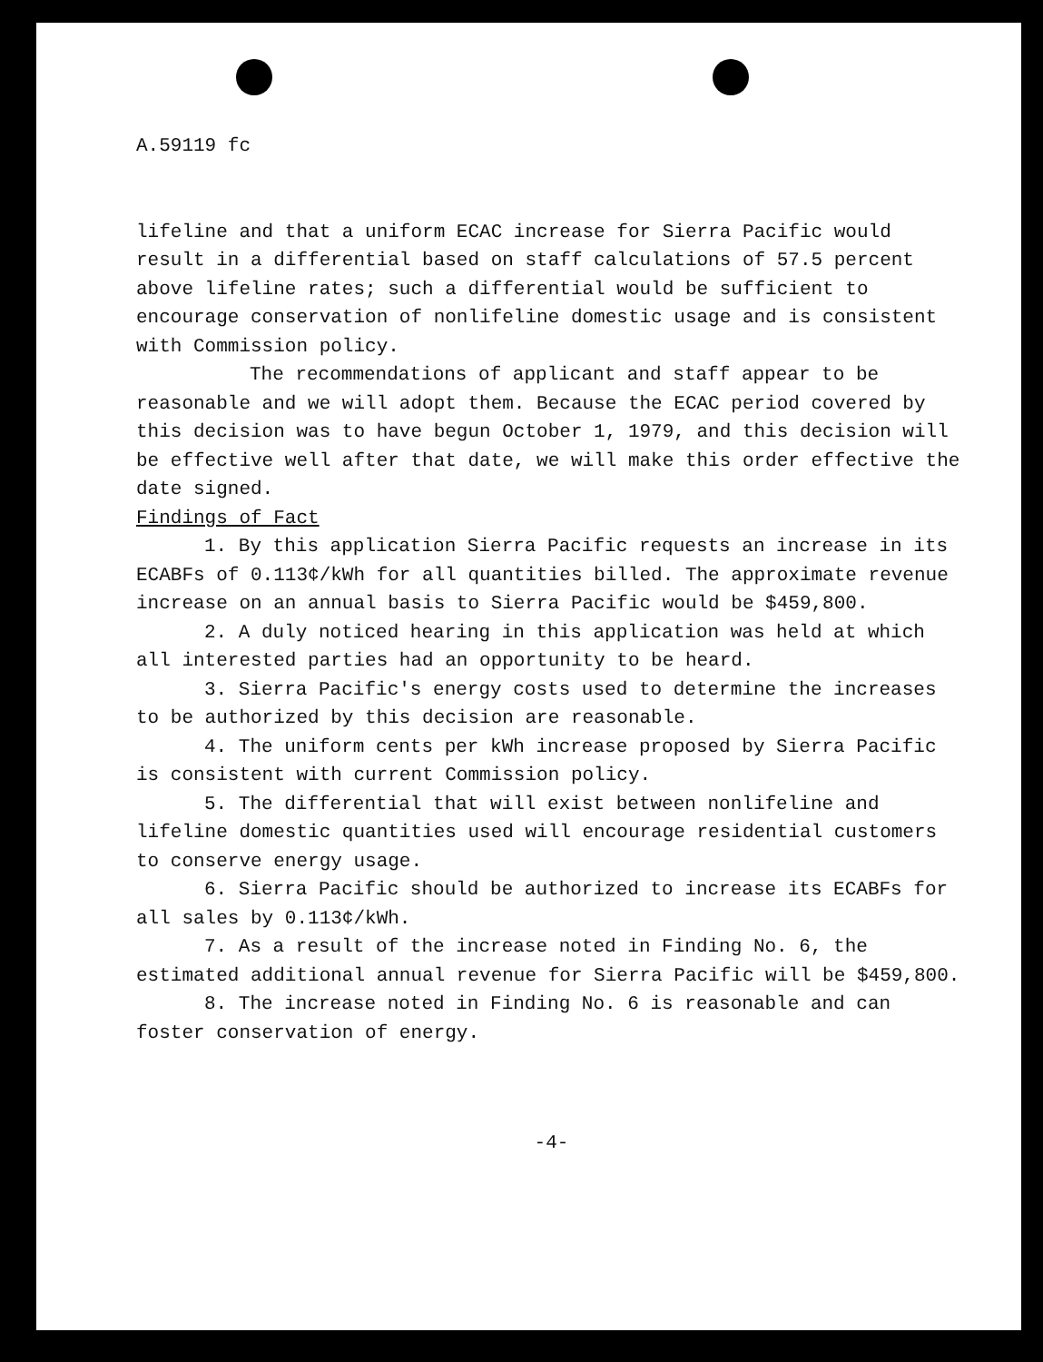A.59119 fc
lifeline and that a uniform ECAC increase for Sierra Pacific would result in a differential based on staff calculations of 57.5 percent above lifeline rates; such a differential would be sufficient to encourage conservation of nonlifeline domestic usage and is consistent with Commission policy.
The recommendations of applicant and staff appear to be reasonable and we will adopt them. Because the ECAC period covered by this decision was to have begun October 1, 1979, and this decision will be effective well after that date, we will make this order effective the date signed.
Findings of Fact
1. By this application Sierra Pacific requests an increase in its ECABFs of 0.113¢/kWh for all quantities billed. The approximate revenue increase on an annual basis to Sierra Pacific would be $459,800.
2. A duly noticed hearing in this application was held at which all interested parties had an opportunity to be heard.
3. Sierra Pacific's energy costs used to determine the increases to be authorized by this decision are reasonable.
4. The uniform cents per kWh increase proposed by Sierra Pacific is consistent with current Commission policy.
5. The differential that will exist between nonlifeline and lifeline domestic quantities used will encourage residential customers to conserve energy usage.
6. Sierra Pacific should be authorized to increase its ECABFs for all sales by 0.113¢/kWh.
7. As a result of the increase noted in Finding No. 6, the estimated additional annual revenue for Sierra Pacific will be $459,800.
8. The increase noted in Finding No. 6 is reasonable and can foster conservation of energy.
-4-